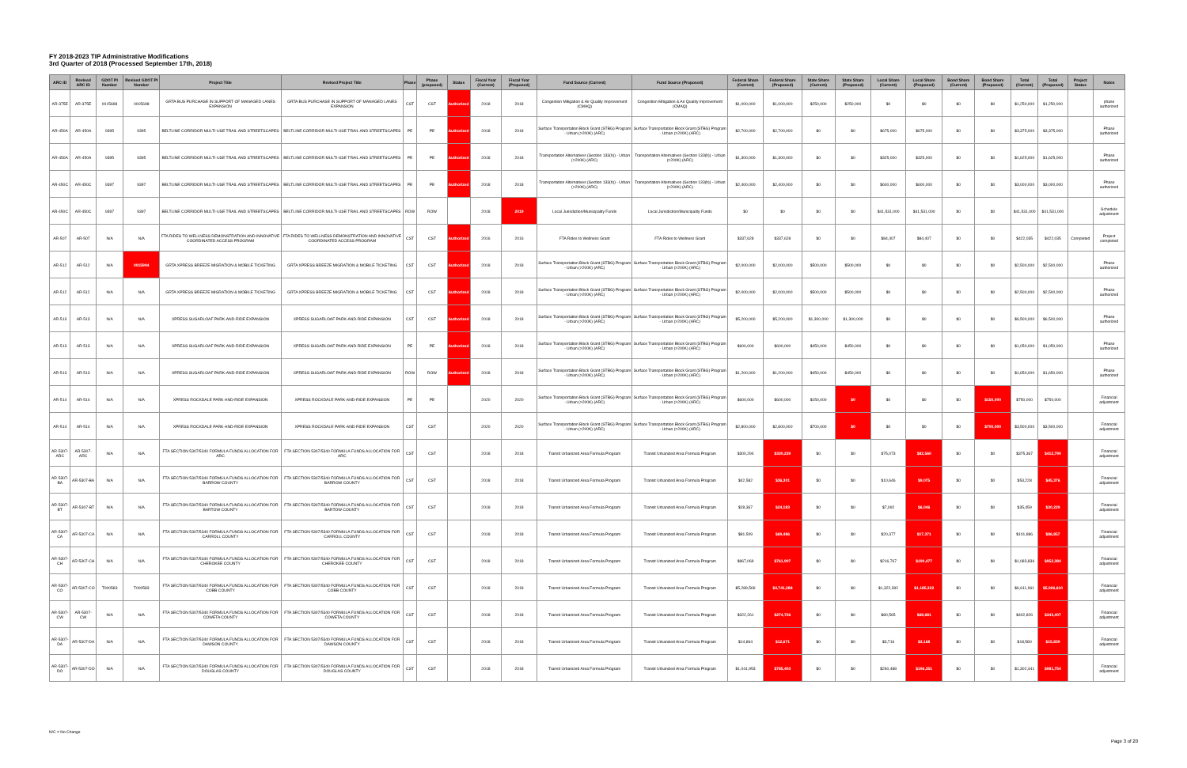FY 2018-2023 TIP Administrative Modifications
3rd Quarter of 2018 (Processed September 17th, 2018)
| ARC ID | Revised ARC ID | GDOT PI Number | Revised GDOT PI Number | Project Title | Revised Project Title | Phase | Phase (proposed) | Status | Fiscal Year (Current) | Fiscal Year (Proposed) | Fund Source (Current) | Fund Source (Proposed) | Federal Share (Current) | Federal Share (Proposed) | State Share (Current) | State Share (Proposed) | Local Share (Current) | Local Share (Proposed) | Bond Share (Current) | Bond Share (Proposed) | Total (Current) | Total (Proposed) | Project Status | Notes |
| --- | --- | --- | --- | --- | --- | --- | --- | --- | --- | --- | --- | --- | --- | --- | --- | --- | --- | --- | --- | --- | --- | --- | --- | --- |
| AR-375E | AR-375E | 0015698 | 0015698 | GRTA BUS PURCHASE IN SUPPORT OF MANAGED LANES EXPANSION | GRTA BUS PURCHASE IN SUPPORT OF MANAGED LANES EXPANSION | CST | CST | Authorized | 2018 | 2018 | Congestion Mitigation & Air Quality Improvement (CMAQ) | Congestion Mitigation & Air Quality Improvement (CMAQ) | $1,000,000 | $1,000,000 | $250,000 | $250,000 | $0 | $0 | $0 | $0 | $1,250,000 | $1,250,000 | | phase authorized |
| AR-450A | AR-450A | 9395 | 9395 | BELTLINE CORRIDOR MULTI-USE TRAIL AND STREETSCAPES | BELTLINE CORRIDOR MULTI-USE TRAIL AND STREETSCAPES | PE | PE | Authorized | 2018 | 2018 | Surface Transportation Block Grant (STBG) Program - Urban (>200K) (ARC) | Surface Transportation Block Grant (STBG) Program - Urban (>200K) (ARC) | $2,700,000 | $2,700,000 | $0 | $0 | $675,000 | $675,000 | $0 | $0 | $3,375,000 | $3,375,000 | | Phase authorized |
| AR-450A | AR-450A | 9395 | 9395 | BELTLINE CORRIDOR MULTI-USE TRAIL AND STREETSCAPES | BELTLINE CORRIDOR MULTI-USE TRAIL AND STREETSCAPES | PE | PE | Authorized | 2018 | 2018 | Transportation Alternatives (Section 133(h)) - Urban (>200K) (ARC) | Transportation Alternatives (Section 133(h)) - Urban (>200K) (ARC) | $1,300,000 | $1,300,000 | $0 | $0 | $325,000 | $325,000 | $0 | $0 | $1,625,000 | $1,625,000 | | Phase authorized |
| AR-450C | AR-450C | 9397 | 9397 | BELTLINE CORRIDOR MULTI-USE TRAIL AND STREETSCAPES | BELTLINE CORRIDOR MULTI-USE TRAIL AND STREETSCAPES | PE | PE | Authorized | 2018 | 2018 | Transportation Alternatives (Section 133(h)) - Urban (>200K) (ARC) | Transportation Alternatives (Section 133(h)) - Urban (>200K) (ARC) | $2,400,000 | $2,400,000 | $0 | $0 | $600,000 | $600,000 | $0 | $0 | $3,000,000 | $3,000,000 | | Phase authorized |
| AR-450C | AR-450C | 9397 | 9397 | BELTLINE CORRIDOR MULTI-USE TRAIL AND STREETSCAPES | BELTLINE CORRIDOR MULTI-USE TRAIL AND STREETSCAPES | ROW | ROW | | 2018 | 2019 | Local Jurisdiction/Municipality Funds | Local Jurisdiction/Municipality Funds | $0 | $0 | $0 | $0 | $41,531,000 | $41,531,000 | $0 | $0 | $41,531,000 | $41,531,000 | | Schedule adjustment |
| AR-507 | AR-507 | N/A | N/A | FTA RIDES TO WELLNESS DEMONSTRATION AND INNOVATIVE COORDINATED ACCESS PROGRAM | FTA RIDES TO WELLNESS DEMONSTRATION AND INNOVATIVE COORDINATED ACCESS PROGRAM | CST | CST | Authorized | 2016 | 2016 | FTA Rides to Wellness Grant | FTA Rides to Wellness Grant | $337,628 | $337,628 | $0 | $0 | $84,407 | $84,407 | $0 | $0 | $422,035 | $422,035 | Completed | Project completed |
| AR-512 | AR-512 | N/A | 0015994 | GRTA XPRESS BREEZE MIGRATION & MOBILE TICKETING | GRTA XPRESS BREEZE MIGRATION & MOBILE TICKETING | CST | CST | Authorized | 2018 | 2018 | Surface Transportation Block Grant (STBG) Program - Urban (>200K) (ARC) | Surface Transportation Block Grant (STBG) Program - Urban (>200K) (ARC) | $2,000,000 | $2,000,000 | $500,000 | $500,000 | $0 | $0 | $0 | $0 | $2,500,000 | $2,500,000 | | Phase authorized |
| AR-512 | AR-512 | N/A | N/A | GRTA XPRESS BREEZE MIGRATION & MOBILE TICKETING | GRTA XPRESS BREEZE MIGRATION & MOBILE TICKETING | CST | CST | Authorized | 2018 | 2018 | Surface Transportation Block Grant (STBG) Program - Urban (>200K) (ARC) | Surface Transportation Block Grant (STBG) Program - Urban (>200K) (ARC) | $2,000,000 | $2,000,000 | $500,000 | $500,000 | $0 | $0 | $0 | $0 | $2,500,000 | $2,500,000 | | Phase authorized |
| AR-513 | AR-513 | N/A | N/A | XPRESS SUGARLOAF PARK-AND-RIDE EXPANSION | XPRESS SUGARLOAF PARK-AND-RIDE EXPANSION | CST | CST | Authorized | 2018 | 2018 | Surface Transportation Block Grant (STBG) Program - Urban (>200K) (ARC) | Surface Transportation Block Grant (STBG) Program - Urban (>200K) (ARC) | $5,200,000 | $5,200,000 | $1,300,000 | $1,300,000 | $0 | $0 | $0 | $0 | $6,500,000 | $6,500,000 | | Phase authorized |
| AR-513 | AR-513 | N/A | N/A | XPRESS SUGARLOAF PARK-AND-RIDE EXPANSION | XPRESS SUGARLOAF PARK-AND-RIDE EXPANSION | PE | PE | Authorized | 2018 | 2018 | Surface Transportation Block Grant (STBG) Program - Urban (>200K) (ARC) | Surface Transportation Block Grant (STBG) Program - Urban (>200K) (ARC) | $600,000 | $600,000 | $450,000 | $450,000 | $0 | $0 | $0 | $0 | $1,050,000 | $1,050,000 | | Phase authorized |
| AR-513 | AR-513 | N/A | N/A | XPRESS SUGARLOAF PARK-AND-RIDE EXPANSION | XPRESS SUGARLOAF PARK-AND-RIDE EXPANSION | ROW | ROW | Authorized | 2018 | 2018 | Surface Transportation Block Grant (STBG) Program - Urban (>200K) (ARC) | Surface Transportation Block Grant (STBG) Program - Urban (>200K) (ARC) | $1,200,000 | $1,200,000 | $450,000 | $450,000 | $0 | $0 | $0 | $0 | $1,650,000 | $1,650,000 | | Phase authorized |
| AR-514 | AR-514 | N/A | N/A | XPRESS ROCKDALE PARK-AND-RIDE EXPANSION | XPRESS ROCKDALE PARK-AND-RIDE EXPANSION | PE | PE | | 2020 | 2020 | Surface Transportation Block Grant (STBG) Program - Urban (>200K) (ARC) | Surface Transportation Block Grant (STBG) Program - Urban (>200K) (ARC) | $600,000 | $600,000 | $150,000 | $0 | $0 | $0 | $0 | $150,000 | $750,000 | $750,000 | | Financial adjustment |
| AR-514 | AR-514 | N/A | N/A | XPRESS ROCKDALE PARK-AND-RIDE EXPANSION | XPRESS ROCKDALE PARK-AND-RIDE EXPANSION | CST | CST | | 2020 | 2020 | Surface Transportation Block Grant (STBG) Program - Urban (>200K) (ARC) | Surface Transportation Block Grant (STBG) Program - Urban (>200K) (ARC) | $2,800,000 | $2,800,000 | $700,000 | $0 | $0 | $0 | $0 | $700,000 | $3,500,000 | $3,500,000 | | Financial adjustment |
| AR-5307-ARC | AR-5307-ARC | N/A | N/A | FTA SECTION 5307/5340 FORMULA FUNDS ALLOCATION FOR ARC | FTA SECTION 5307/5340 FORMULA FUNDS ALLOCATION FOR ARC | CST | CST | | 2018 | 2018 | Transit Urbanized Area Formula Program | Transit Urbanized Area Formula Program | $300,294 | $330,239 | $0 | $0 | $75,073 | $82,560 | $0 | $0 | $375,367 | $412,799 | | Financial adjustment |
| AR-5307-BA | AR-5307-BA | N/A | N/A | FTA SECTION 5307/5340 FORMULA FUNDS ALLOCATION FOR BARROW COUNTY | FTA SECTION 5307/5340 FORMULA FUNDS ALLOCATION FOR BARROW COUNTY | CST | CST | | 2018 | 2018 | Transit Urbanized Area Formula Program | Transit Urbanized Area Formula Program | $42,582 | $36,301 | $0 | $0 | $10,646 | $9,075 | $0 | $0 | $53,228 | $45,376 | | Financial adjustment |
| AR-5307-BT | AR-5307-BT | N/A | N/A | FTA SECTION 5307/5340 FORMULA FUNDS ALLOCATION FOR BARTOW COUNTY | FTA SECTION 5307/5340 FORMULA FUNDS ALLOCATION FOR BARTOW COUNTY | CST | CST | | 2018 | 2018 | Transit Urbanized Area Formula Program | Transit Urbanized Area Formula Program | $28,367 | $24,183 | $0 | $0 | $7,092 | $6,046 | $0 | $0 | $35,459 | $30,229 | | Financial adjustment |
| AR-5307-CA | AR-5307-CA | N/A | N/A | FTA SECTION 5307/5340 FORMULA FUNDS ALLOCATION FOR CARROLL COUNTY | FTA SECTION 5307/5340 FORMULA FUNDS ALLOCATION FOR CARROLL COUNTY | CST | CST | | 2018 | 2018 | Transit Urbanized Area Formula Program | Transit Urbanized Area Formula Program | $81,509 | $69,486 | $0 | $0 | $20,377 | $17,371 | $0 | $0 | $101,886 | $86,857 | | Financial adjustment |
| AR-5307-CH | AR-5307-CH | N/A | N/A | FTA SECTION 5307/5340 FORMULA FUNDS ALLOCATION FOR CHEROKEE COUNTY | FTA SECTION 5307/5340 FORMULA FUNDS ALLOCATION FOR CHEROKEE COUNTY | CST | CST | | 2018 | 2018 | Transit Urbanized Area Formula Program | Transit Urbanized Area Formula Program | $867,069 | $761,907 | $0 | $0 | $216,767 | $190,477 | $0 | $0 | $1,083,836 | $952,384 | | Financial adjustment |
| AR-5307-CO | AR-5307-CO | T000583 | T000583 | FTA SECTION 5307/5340 FORMULA FUNDS ALLOCATION FOR COBB COUNTY | FTA SECTION 5307/5340 FORMULA FUNDS ALLOCATION FOR COBB COUNTY | CST | CST | | 2018 | 2018 | Transit Urbanized Area Formula Program | Transit Urbanized Area Formula Program | $5,289,569 | $4,741,288 | $0 | $0 | $1,322,392 | $1,185,322 | $0 | $0 | $6,611,961 | $5,926,610 | | Financial adjustment |
| AR-5307-CW | AR-5307-CW | N/A | N/A | FTA SECTION 5307/5340 FORMULA FUNDS ALLOCATION FOR COWETA COUNTY | FTA SECTION 5307/5340 FORMULA FUNDS ALLOCATION FOR COWETA COUNTY | CST | CST | | 2018 | 2018 | Transit Urbanized Area Formula Program | Transit Urbanized Area Formula Program | $322,261 | $274,726 | $0 | $0 | $80,565 | $68,681 | $0 | $0 | $402,826 | $343,407 | | Financial adjustment |
| AR-5307-DA | AR-5307-DA | N/A | N/A | FTA SECTION 5307/5340 FORMULA FUNDS ALLOCATION FOR DAWSON COUNTY | FTA SECTION 5307/5340 FORMULA FUNDS ALLOCATION FOR DAWSON COUNTY | CST | CST | | 2018 | 2018 | Transit Urbanized Area Formula Program | Transit Urbanized Area Formula Program | $14,864 | $12,671 | $0 | $0 | $3,716 | $3,168 | $0 | $0 | $18,580 | $15,839 | | Financial adjustment |
| AR-5307-DO | AR-5307-DO | N/A | N/A | FTA SECTION 5307/5340 FORMULA FUNDS ALLOCATION FOR DOUGLAS COUNTY | FTA SECTION 5307/5340 FORMULA FUNDS ALLOCATION FOR DOUGLAS COUNTY | CST | CST | | 2018 | 2018 | Transit Urbanized Area Formula Program | Transit Urbanized Area Formula Program | $1,041,953 | $785,403 | $0 | $0 | $260,488 | $196,351 | $0 | $0 | $1,302,441 | $981,754 | | Financial adjustment |
N/C = No Change
Page 3 of 20